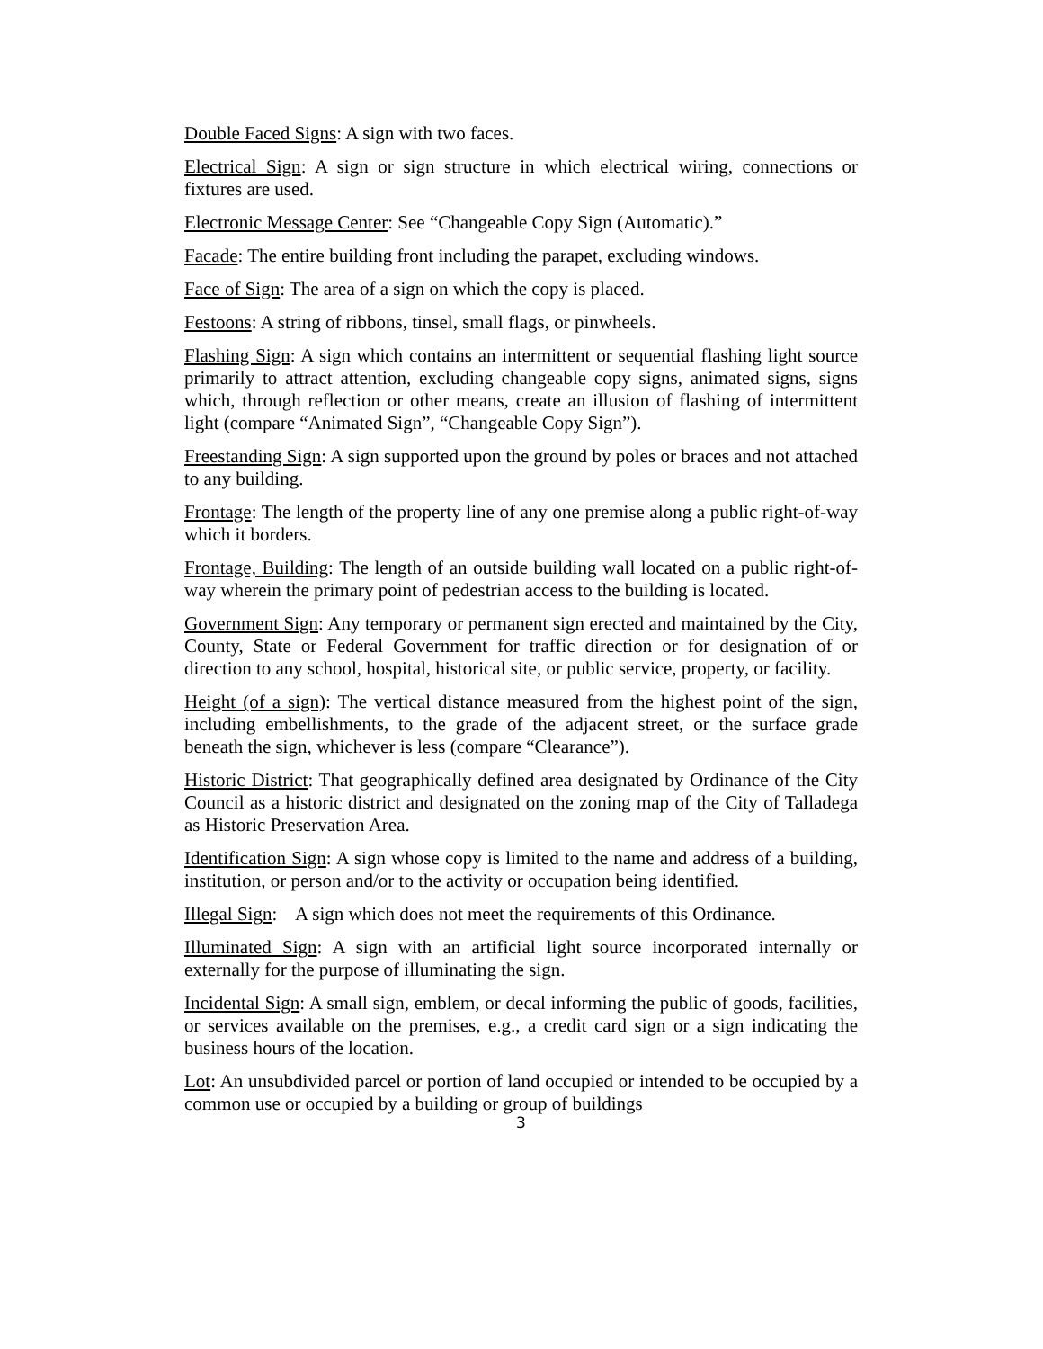Double Faced Signs: A sign with two faces.
Electrical Sign: A sign or sign structure in which electrical wiring, connections or fixtures are used.
Electronic Message Center: See “Changeable Copy Sign (Automatic).”
Facade: The entire building front including the parapet, excluding windows.
Face of Sign: The area of a sign on which the copy is placed.
Festoons: A string of ribbons, tinsel, small flags, or pinwheels.
Flashing Sign: A sign which contains an intermittent or sequential flashing light source primarily to attract attention, excluding changeable copy signs, animated signs, signs which, through reflection or other means, create an illusion of flashing of intermittent light (compare “Animated Sign”, “Changeable Copy Sign”).
Freestanding Sign: A sign supported upon the ground by poles or braces and not attached to any building.
Frontage: The length of the property line of any one premise along a public right-of-way which it borders.
Frontage, Building: The length of an outside building wall located on a public right-of-way wherein the primary point of pedestrian access to the building is located.
Government Sign: Any temporary or permanent sign erected and maintained by the City, County, State or Federal Government for traffic direction or for designation of or direction to any school, hospital, historical site, or public service, property, or facility.
Height (of a sign): The vertical distance measured from the highest point of the sign, including embellishments, to the grade of the adjacent street, or the surface grade beneath the sign, whichever is less (compare “Clearance”).
Historic District: That geographically defined area designated by Ordinance of the City Council as a historic district and designated on the zoning map of the City of Talladega as Historic Preservation Area.
Identification Sign: A sign whose copy is limited to the name and address of a building, institution, or person and/or to the activity or occupation being identified.
Illegal Sign: A sign which does not meet the requirements of this Ordinance.
Illuminated Sign: A sign with an artificial light source incorporated internally or externally for the purpose of illuminating the sign.
Incidental Sign: A small sign, emblem, or decal informing the public of goods, facilities, or services available on the premises, e.g., a credit card sign or a sign indicating the business hours of the location.
Lot: An unsubdivided parcel or portion of land occupied or intended to be occupied by a common use or occupied by a building or group of buildings
3